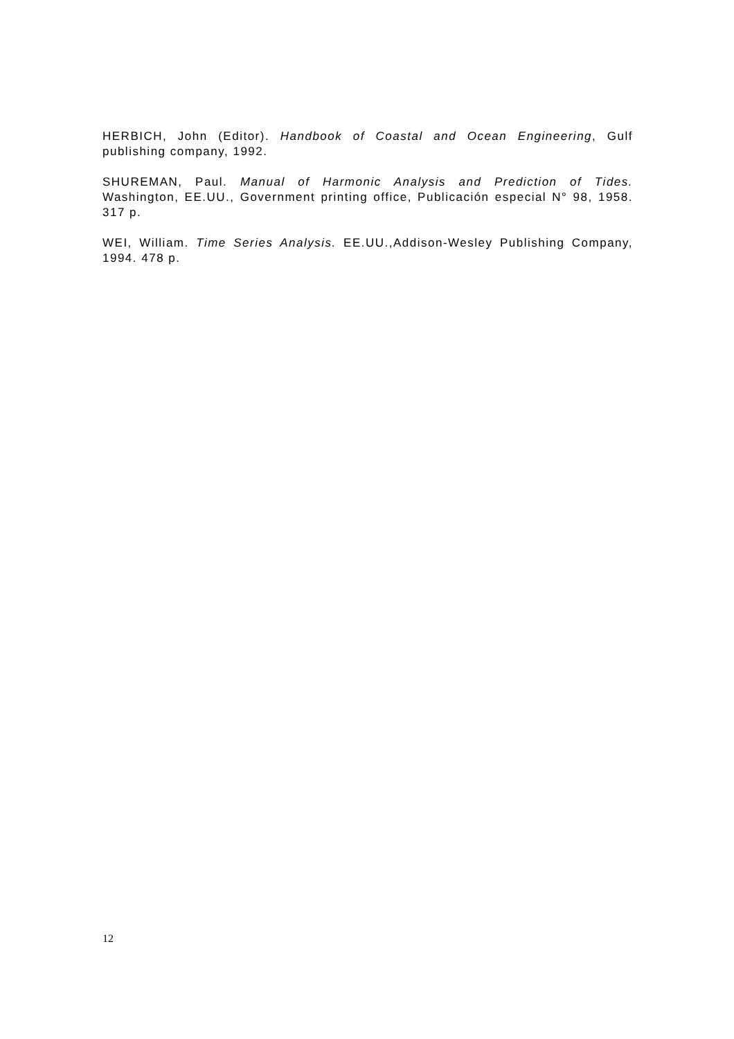HERBICH, John (Editor). Handbook of Coastal and Ocean Engineering, Gulf publishing company, 1992.
SHUREMAN, Paul. Manual of Harmonic Analysis and Prediction of Tides. Washington, EE.UU., Government printing office, Publicación especial N° 98, 1958. 317 p.
WEI, William. Time Series Analysis. EE.UU.,Addison-Wesley Publishing Company, 1994. 478 p.
12